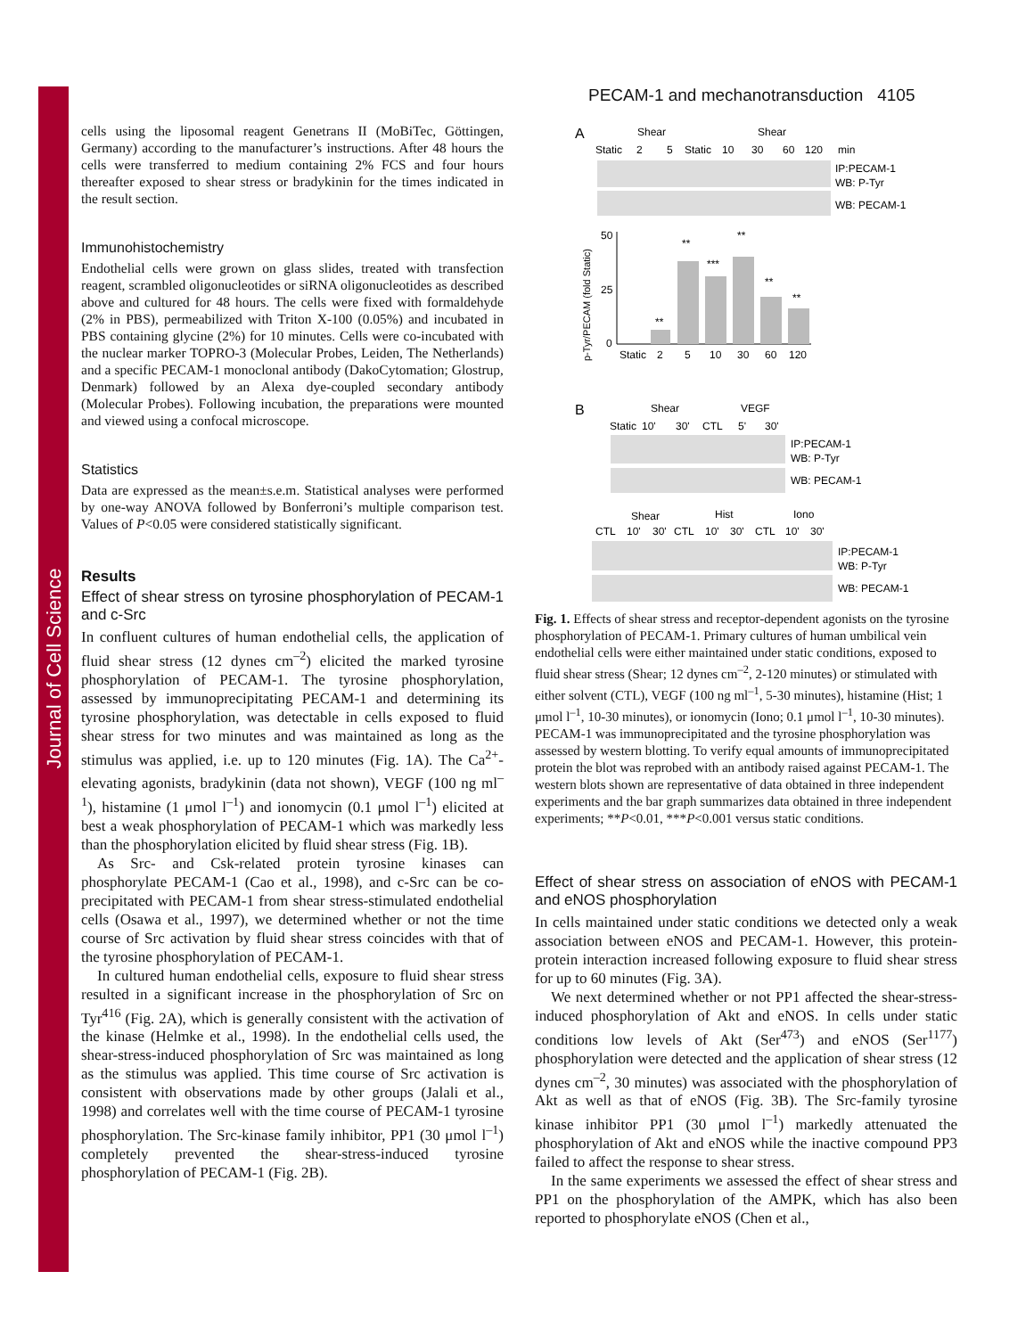Journal of Cell Science
PECAM-1 and mechanotransduction 4105
cells using the liposomal reagent Genetrans II (MoBiTec, Göttingen, Germany) according to the manufacturer’s instructions. After 48 hours the cells were transferred to medium containing 2% FCS and four hours thereafter exposed to shear stress or bradykinin for the times indicated in the result section.
Immunohistochemistry
Endothelial cells were grown on glass slides, treated with transfection reagent, scrambled oligonucleotides or siRNA oligonucleotides as described above and cultured for 48 hours. The cells were fixed with formaldehyde (2% in PBS), permeabilized with Triton X-100 (0.05%) and incubated in PBS containing glycine (2%) for 10 minutes. Cells were co-incubated with the nuclear marker TOPRO-3 (Molecular Probes, Leiden, The Netherlands) and a specific PECAM-1 monoclonal antibody (DakoCytomation; Glostrup, Denmark) followed by an Alexa dye-coupled secondary antibody (Molecular Probes). Following incubation, the preparations were mounted and viewed using a confocal microscope.
Statistics
Data are expressed as the mean±s.e.m. Statistical analyses were performed by one-way ANOVA followed by Bonferroni’s multiple comparison test. Values of P<0.05 were considered statistically significant.
Results
Effect of shear stress on tyrosine phosphorylation of PECAM-1 and c-Src
In confluent cultures of human endothelial cells, the application of fluid shear stress (12 dynes cm<sup>–2</sup>) elicited the marked tyrosine phosphorylation of PECAM-1. The tyrosine phosphorylation, assessed by immunoprecipitating PECAM-1 and determining its tyrosine phosphorylation, was detectable in cells exposed to fluid shear stress for two minutes and was maintained as long as the stimulus was applied, i.e. up to 120 minutes (Fig. 1A). The Ca<sup>2+</sup>-elevating agonists, bradykinin (data not shown), VEGF (100 ng ml<sup>–1</sup>), histamine (1 μmol l<sup>–1</sup>) and ionomycin (0.1 μmol l<sup>–1</sup>) elicited at best a weak phosphorylation of PECAM-1 which was markedly less than the phosphorylation elicited by fluid shear stress (Fig. 1B).
As Src- and Csk-related protein tyrosine kinases can phosphorylate PECAM-1 (Cao et al., 1998), and c-Src can be co-precipitated with PECAM-1 from shear stress-stimulated endothelial cells (Osawa et al., 1997), we determined whether or not the time course of Src activation by fluid shear stress coincides with that of the tyrosine phosphorylation of PECAM-1.
In cultured human endothelial cells, exposure to fluid shear stress resulted in a significant increase in the phosphorylation of Src on Tyr<sup>416</sup> (Fig. 2A), which is generally consistent with the activation of the kinase (Helmke et al., 1998). In the endothelial cells used, the shear-stress-induced phosphorylation of Src was maintained as long as the stimulus was applied. This time course of Src activation is consistent with observations made by other groups (Jalali et al., 1998) and correlates well with the time course of PECAM-1 tyrosine phosphorylation. The Src-kinase family inhibitor, PP1 (30 μmol l<sup>–1</sup>) completely prevented the shear-stress-induced tyrosine phosphorylation of PECAM-1 (Fig. 2B).
A
Shear
Shear
Static
2
5
Static
10
30
60
120
min
IP:PECAM-1
WB: P-Tyr
WB: PECAM-1
p-Tyr/PECAM (fold Static)
50
25
0
**
**
***
**
**
**
Static
2
5
10
30
60
120
B
Shear
VEGF
Static
10'
30'
CTL
5'
30'
IP:PECAM-1
WB: P-Tyr
WB: PECAM-1
Shear
Hist
Iono
CTL
10'
30'
CTL
10'
30'
CTL
10'
30'
IP:PECAM-1
WB: P-Tyr
WB: PECAM-1
Fig. 1. Effects of shear stress and receptor-dependent agonists on the tyrosine phosphorylation of PECAM-1. Primary cultures of human umbilical vein endothelial cells were either maintained under static conditions, exposed to fluid shear stress (Shear; 12 dynes cm<sup>–2</sup>, 2-120 minutes) or stimulated with either solvent (CTL), VEGF (100 ng ml<sup>–1</sup>, 5-30 minutes), histamine (Hist; 1 μmol l<sup>–1</sup>, 10-30 minutes), or ionomycin (Iono; 0.1 μmol l<sup>–1</sup>, 10-30 minutes). PECAM-1 was immunoprecipitated and the tyrosine phosphorylation was assessed by western blotting. To verify equal amounts of immunoprecipitated protein the blot was reprobed with an antibody raised against PECAM-1. The western blots shown are representative of data obtained in three independent experiments and the bar graph summarizes data obtained in three independent experiments; **P<0.01, ***P<0.001 versus static conditions.
Effect of shear stress on association of eNOS with PECAM-1 and eNOS phosphorylation
In cells maintained under static conditions we detected only a weak association between eNOS and PECAM-1. However, this protein-protein interaction increased following exposure to fluid shear stress for up to 60 minutes (Fig. 3A).
We next determined whether or not PP1 affected the shear-stress-induced phosphorylation of Akt and eNOS. In cells under static conditions low levels of Akt (Ser<sup>473</sup>) and eNOS (Ser<sup>1177</sup>) phosphorylation were detected and the application of shear stress (12 dynes cm<sup>–2</sup>, 30 minutes) was associated with the phosphorylation of Akt as well as that of eNOS (Fig. 3B). The Src-family tyrosine kinase inhibitor PP1 (30 μmol l<sup>–1</sup>) markedly attenuated the phosphorylation of Akt and eNOS while the inactive compound PP3 failed to affect the response to shear stress.
In the same experiments we assessed the effect of shear stress and PP1 on the phosphorylation of the AMPK, which has also been reported to phosphorylate eNOS (Chen et al.,